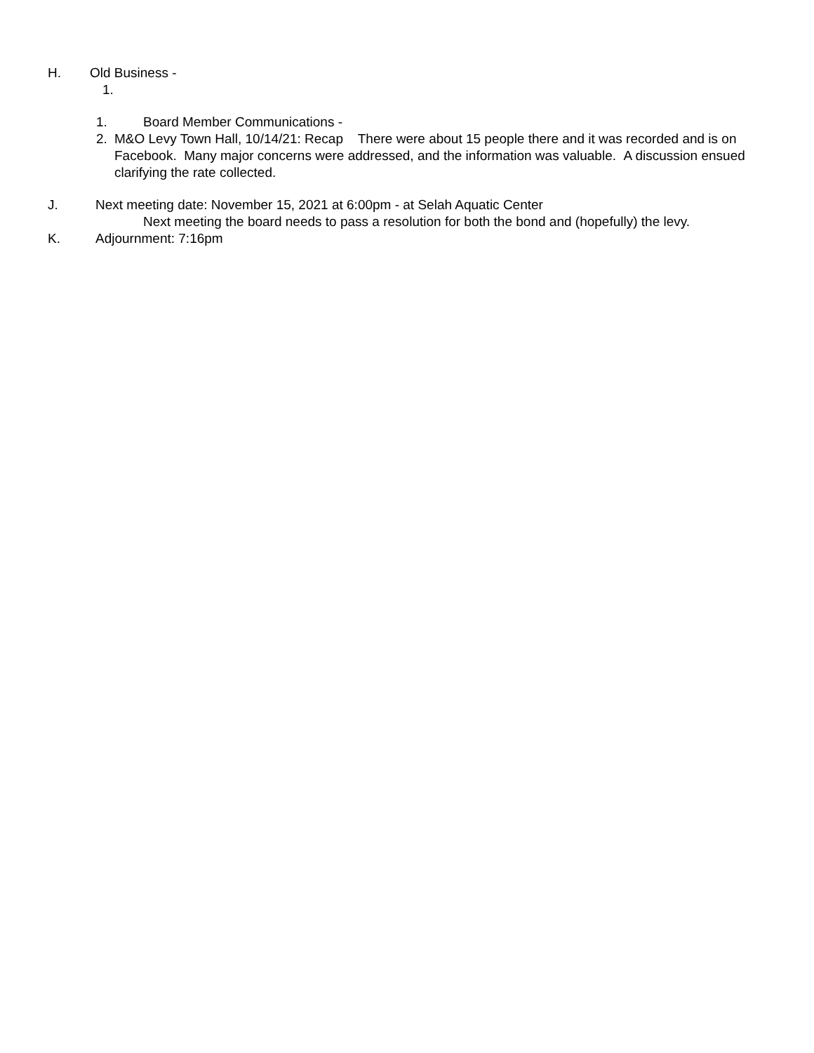H. Old Business -
1.
1. Board Member Communications -
2. M&O Levy Town Hall, 10/14/21: Recap There were about 15 people there and it was recorded and is on Facebook. Many major concerns were addressed, and the information was valuable. A dis­cussion ensued clarifying the rate collected.
J. Next meeting date: November 15, 2021 at 6:00pm - at Selah Aquatic Center
Next meeting the board needs to pass a resolution for both the bond and (hopefully) the levy.
K. Adjournment: 7:16pm